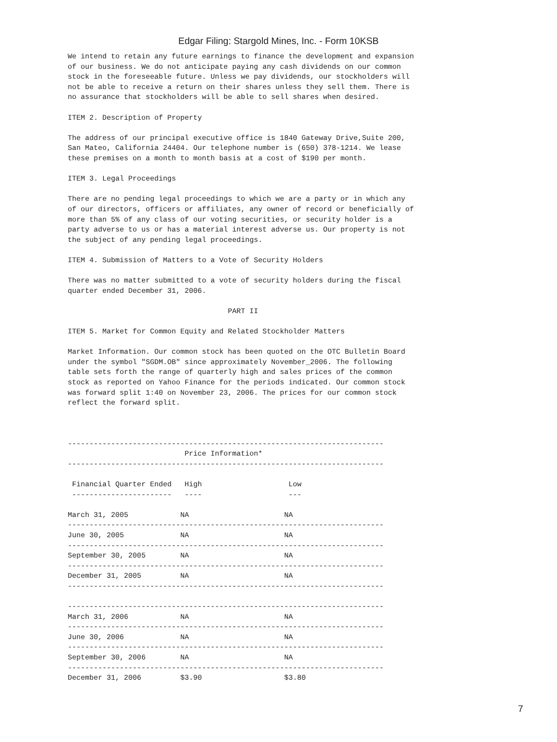Edgar Filing: Stargold Mines, Inc. - Form 10KSB
We intend to retain any future earnings to finance the development and expansion
of our business. We do not anticipate paying any cash dividends on our common
stock in the foreseeable future. Unless we pay dividends, our stockholders will
not be able to receive a return on their shares unless they sell them. There is
no assurance that stockholders will be able to sell shares when desired.

ITEM 2. Description of Property

The address of our principal executive office is 1840 Gateway Drive,Suite 200,
San Mateo, California 24404. Our telephone number is (650) 378-1214. We lease
these premises on a month to month basis at a cost of $190 per month.

ITEM 3. Legal Proceedings

There are no pending legal proceedings to which we are a party or in which any
of our directors, officers or affiliates, any owner of record or beneficially of
more than 5% of any class of our voting securities, or security holder is a
party adverse to us or has a material interest adverse us. Our property is not
the subject of any pending legal proceedings.

ITEM 4. Submission of Matters to a Vote of Security Holders

There was no matter submitted to a vote of security holders during the fiscal
quarter ended December 31, 2006.

                                     PART II

ITEM 5. Market for Common Equity and Related Stockholder Matters

Market Information. Our common stock has been quoted on the OTC Bulletin Board
under the symbol "SGDM.OB" since approximately November_2006. The following
table sets forth the range of quarterly high and sales prices of the common
stock as reported on Yahoo Finance for the periods indicated. Our common stock
was forward split 1:40 on November 23, 2006. The prices for our common stock
reflect the forward split.



-------------------------------------------------------------------------
                           Price Information*
-------------------------------------------------------------------------

 Financial Quarter Ended   High                    Low
 -----------------------   ----                    ---

March 31, 2005            NA                      NA
-------------------------------------------------------------------------
June 30, 2005             NA                      NA
-------------------------------------------------------------------------
September 30, 2005        NA                      NA
-------------------------------------------------------------------------
December 31, 2005         NA                      NA
-------------------------------------------------------------------------

-------------------------------------------------------------------------
March 31, 2006            NA                      NA
-------------------------------------------------------------------------
June 30, 2006             NA                      NA
-------------------------------------------------------------------------
September 30, 2006        NA                      NA
-------------------------------------------------------------------------
December 31, 2006         $3.90                   $3.80
7